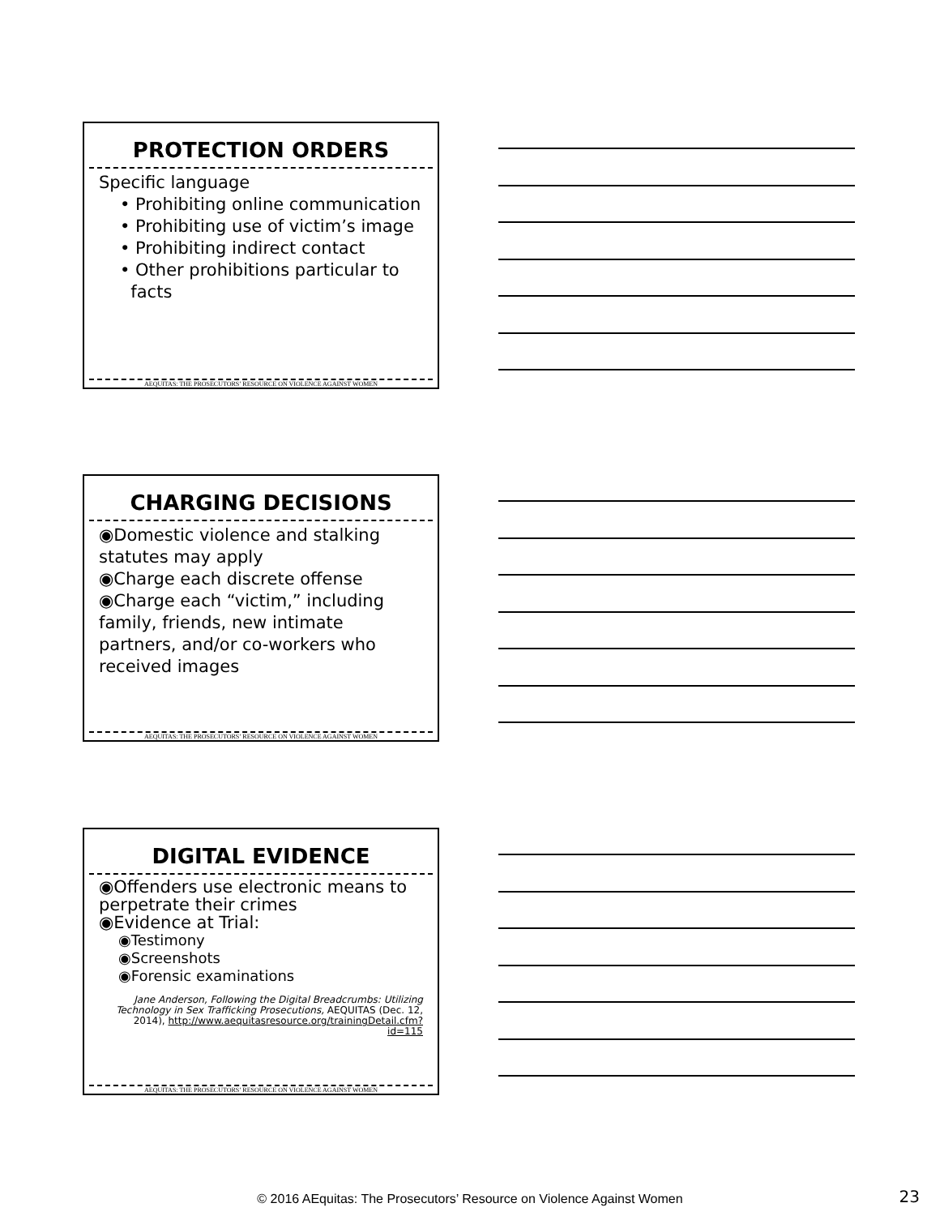PROTECTION ORDERS
Specific language
• Prohibiting online communication
• Prohibiting use of victim’s image
• Prohibiting indirect contact
• Other prohibitions particular to
facts
AEQUITAS: THE PROSECUTORS’ RESOURCE ON VIOLENCE AGAINST WOMEN
CHARGING DECISIONS
◉Domestic violence and stalking statutes may apply
◉Charge each discrete offense
◉Charge each “victim,” including family, friends, new intimate partners, and/or co-workers who received images
AEQUITAS: THE PROSECUTORS’ RESOURCE ON VIOLENCE AGAINST WOMEN
DIGITAL EVIDENCE
◉Offenders use electronic means to perpetrate their crimes
◉Evidence at Trial:
◉Testimony
◉Screenshots
◉Forensic examinations
Jane Anderson, Following the Digital Breadcrumbs: Utilizing Technology in Sex Trafficking Prosecutions, AEQUITAS (Dec. 12, 2014), http://www.aequitasresource.org/trainingDetail.cfm?id=115
AEQUITAS: THE PROSECUTORS’ RESOURCE ON VIOLENCE AGAINST WOMEN
© 2016 AEquitas: The Prosecutors’ Resource on Violence Against Women 23